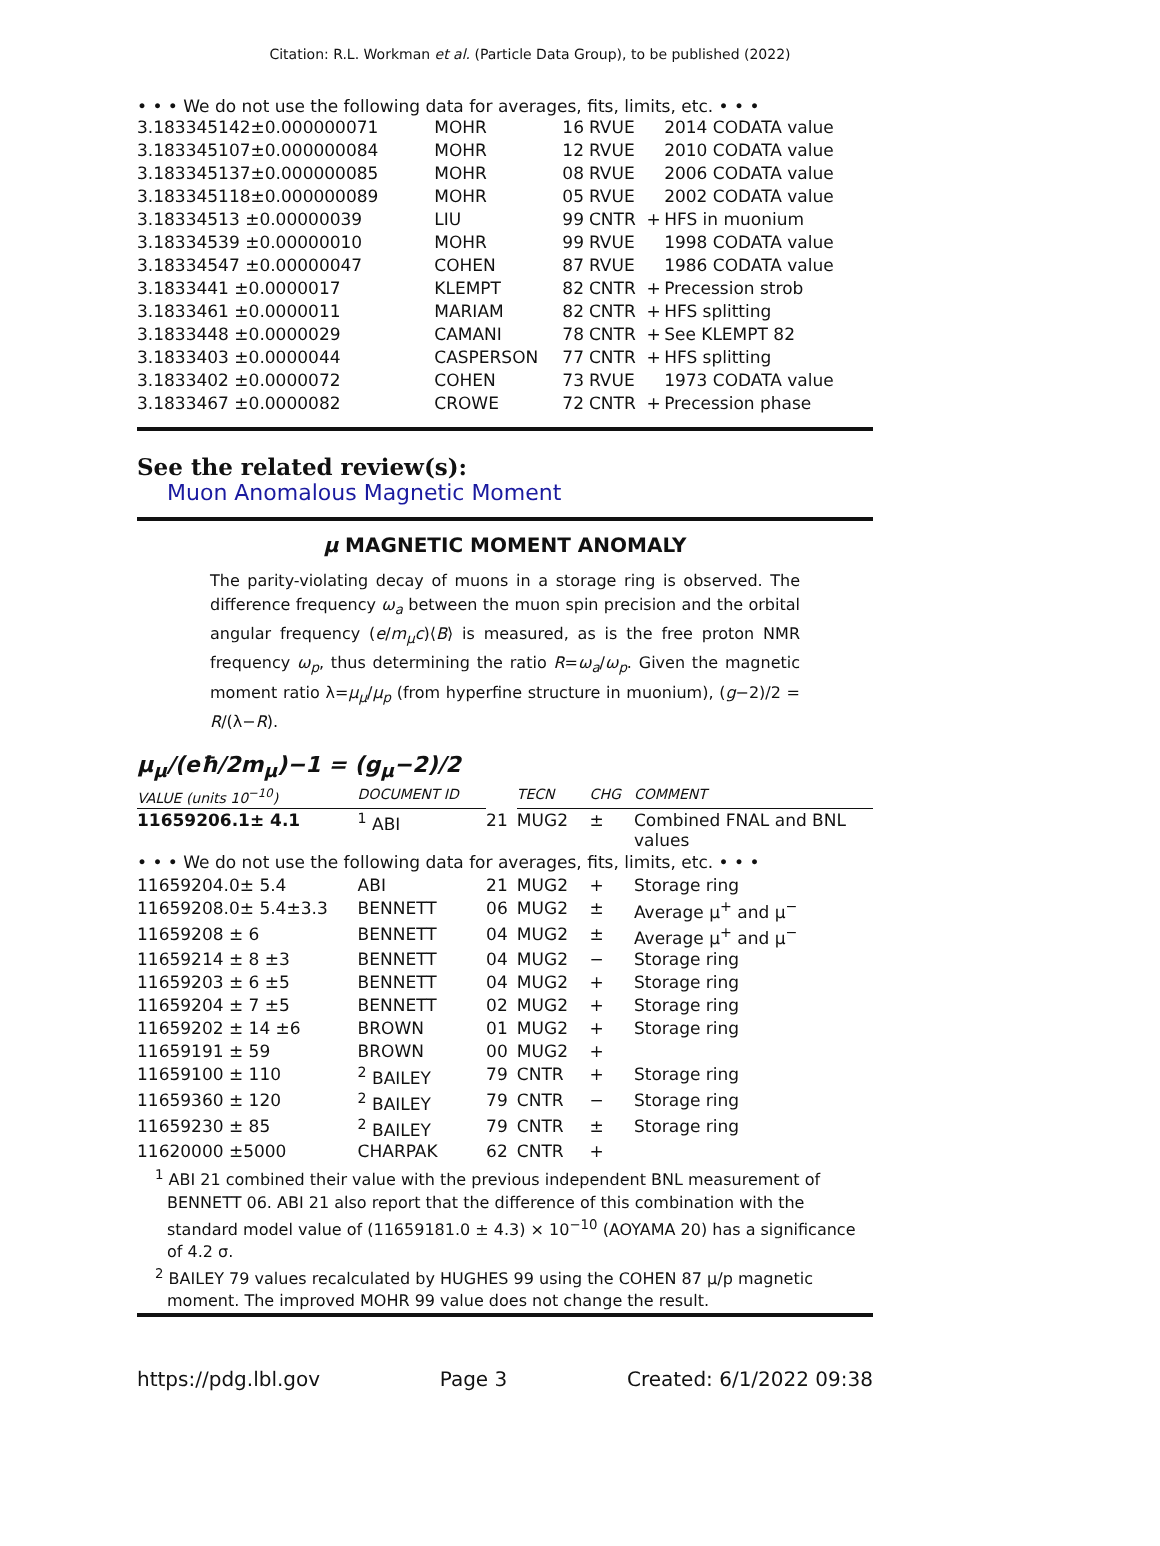Citation: R.L. Workman et al. (Particle Data Group), to be published (2022)
• • • We do not use the following data for averages, fits, limits, etc. • • •
| 3.183345142±0.000000071 | MOHR | 16 | RVUE | | 2014 CODATA value |
| 3.183345107±0.000000084 | MOHR | 12 | RVUE | | 2010 CODATA value |
| 3.183345137±0.000000085 | MOHR | 08 | RVUE | | 2006 CODATA value |
| 3.183345118±0.000000089 | MOHR | 05 | RVUE | | 2002 CODATA value |
| 3.18334513 ±0.00000039 | LIU | 99 | CNTR | + | HFS in muonium |
| 3.18334539 ±0.00000010 | MOHR | 99 | RVUE | | 1998 CODATA value |
| 3.18334547 ±0.00000047 | COHEN | 87 | RVUE | | 1986 CODATA value |
| 3.1833441 ±0.0000017 | KLEMPT | 82 | CNTR | + | Precession strob |
| 3.1833461 ±0.0000011 | MARIAM | 82 | CNTR | + | HFS splitting |
| 3.1833448 ±0.0000029 | CAMANI | 78 | CNTR | + | See KLEMPT 82 |
| 3.1833403 ±0.0000044 | CASPERSON | 77 | CNTR | + | HFS splitting |
| 3.1833402 ±0.0000072 | COHEN | 73 | RVUE | | 1973 CODATA value |
| 3.1833467 ±0.0000082 | CROWE | 72 | CNTR | + | Precession phase |
See the related review(s):
Muon Anomalous Magnetic Moment
μ MAGNETIC MOMENT ANOMALY
The parity-violating decay of muons in a storage ring is observed. The difference frequency ω<sub>a</sub> between the muon spin precision and the orbital angular frequency (e/m<sub>μ</sub>c)⟨B⟩ is measured, as is the free proton NMR frequency ω<sub>p</sub>, thus determining the ratio R=ω<sub>a</sub>/ω<sub>p</sub>. Given the magnetic moment ratio λ=μ<sub>μ</sub>/μ<sub>p</sub> (from hyperfine structure in muonium), (g−2)/2 = R/(λ−R).
μ<sub>μ</sub>/(eħ/2m<sub>μ</sub>)−1 = (g<sub>μ</sub>−2)/2
| VALUE (units 10<sup>−10</sup>) | DOCUMENT ID | | TECN | CHG | COMMENT |
| --- | --- | --- | --- | --- | --- |
| 11659206.1± 4.1 | <sup>1</sup> ABI | 21 | MUG2 | ± | Combined FNAL and BNL values |
| • • • We do not use the following data for averages, fits, limits, etc. • • • | | | | | |
| 11659204.0± 5.4 | ABI | 21 | MUG2 | + | Storage ring |
| 11659208.0± 5.4±3.3 | BENNETT | 06 | MUG2 | ± | Average μ<sup>+</sup> and μ<sup>−</sup> |
| 11659208 ± 6 | BENNETT | 04 | MUG2 | ± | Average μ<sup>+</sup> and μ<sup>−</sup> |
| 11659214 ± 8 ±3 | BENNETT | 04 | MUG2 | − | Storage ring |
| 11659203 ± 6 ±5 | BENNETT | 04 | MUG2 | + | Storage ring |
| 11659204 ± 7 ±5 | BENNETT | 02 | MUG2 | + | Storage ring |
| 11659202 ± 14 ±6 | BROWN | 01 | MUG2 | + | Storage ring |
| 11659191 ± 59 | BROWN | 00 | MUG2 | + | |
| 11659100 ± 110 | <sup>2</sup> BAILEY | 79 | CNTR | + | Storage ring |
| 11659360 ± 120 | <sup>2</sup> BAILEY | 79 | CNTR | − | Storage ring |
| 11659230 ± 85 | <sup>2</sup> BAILEY | 79 | CNTR | ± | Storage ring |
| 11620000 ±5000 | CHARPAK | 62 | CNTR | + | |
| <sup>1</sup> ABI 21 combined their value with the previous independent BNL measurement of BENNETT 06. ABI 21 also report that the difference of this combination with the standard model value of (11659181.0 ± 4.3) × 10<sup>−10</sup> (AOYAMA 20) has a significance of 4.2 σ. <sup>2</sup> BAILEY 79 values recalculated by HUGHES 99 using the COHEN 87 μ/p magnetic moment. The improved MOHR 99 value does not change the result. | | | | | |
https://pdg.lbl.gov Page 3 Created: 6/1/2022 09:38